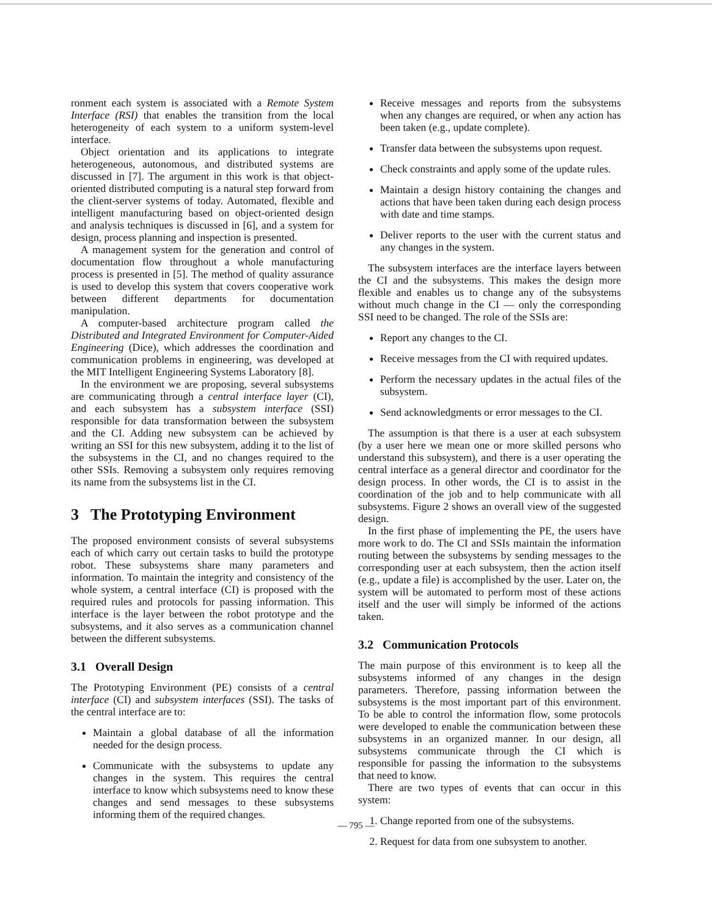ronment each system is associated with a Remote System Interface (RSI) that enables the transition from the local heterogeneity of each system to a uniform system-level interface.
Object orientation and its applications to integrate heterogeneous, autonomous, and distributed systems are discussed in [7]. The argument in this work is that object-oriented distributed computing is a natural step forward from the client-server systems of today. Automated, flexible and intelligent manufacturing based on object-oriented design and analysis techniques is discussed in [6], and a system for design, process planning and inspection is presented.
A management system for the generation and control of documentation flow throughout a whole manufacturing process is presented in [5]. The method of quality assurance is used to develop this system that covers cooperative work between different departments for documentation manipulation.
A computer-based architecture program called the Distributed and Integrated Environment for Computer-Aided Engineering (Dice), which addresses the coordination and communication problems in engineering, was developed at the MIT Intelligent Engineering Systems Laboratory [8].
In the environment we are proposing, several subsystems are communicating through a central interface layer (CI), and each subsystem has a subsystem interface (SSI) responsible for data transformation between the subsystem and the CI. Adding new subsystem can be achieved by writing an SSI for this new subsystem, adding it to the list of the subsystems in the CI, and no changes required to the other SSIs. Removing a subsystem only requires removing its name from the subsystems list in the CI.
3 The Prototyping Environment
The proposed environment consists of several subsystems each of which carry out certain tasks to build the prototype robot. These subsystems share many parameters and information. To maintain the integrity and consistency of the whole system, a central interface (CI) is proposed with the required rules and protocols for passing information. This interface is the layer between the robot prototype and the subsystems, and it also serves as a communication channel between the different subsystems.
3.1 Overall Design
The Prototyping Environment (PE) consists of a central interface (CI) and subsystem interfaces (SSI). The tasks of the central interface are to:
Maintain a global database of all the information needed for the design process.
Communicate with the subsystems to update any changes in the system. This requires the central interface to know which subsystems need to know these changes and send messages to these subsystems informing them of the required changes.
Receive messages and reports from the subsystems when any changes are required, or when any action has been taken (e.g., update complete).
Transfer data between the subsystems upon request.
Check constraints and apply some of the update rules.
Maintain a design history containing the changes and actions that have been taken during each design process with date and time stamps.
Deliver reports to the user with the current status and any changes in the system.
The subsystem interfaces are the interface layers between the CI and the subsystems. This makes the design more flexible and enables us to change any of the subsystems without much change in the CI — only the corresponding SSI need to be changed. The role of the SSIs are:
Report any changes to the CI.
Receive messages from the CI with required updates.
Perform the necessary updates in the actual files of the subsystem.
Send acknowledgments or error messages to the CI.
The assumption is that there is a user at each subsystem (by a user here we mean one or more skilled persons who understand this subsystem), and there is a user operating the central interface as a general director and coordinator for the design process. In other words, the CI is to assist in the coordination of the job and to help communicate with all subsystems. Figure 2 shows an overall view of the suggested design.
In the first phase of implementing the PE, the users have more work to do. The CI and SSIs maintain the information routing between the subsystems by sending messages to the corresponding user at each subsystem, then the action itself (e.g., update a file) is accomplished by the user. Later on, the system will be automated to perform most of these actions itself and the user will simply be informed of the actions taken.
3.2 Communication Protocols
The main purpose of this environment is to keep all the subsystems informed of any changes in the design parameters. Therefore, passing information between the subsystems is the most important part of this environment. To be able to control the information flow, some protocols were developed to enable the communication between these subsystems in an organized manner. In our design, all subsystems communicate through the CI which is responsible for passing the information to the subsystems that need to know.
There are two types of events that can occur in this system:
1. Change reported from one of the subsystems.
2. Request for data from one subsystem to another.
— 795 —